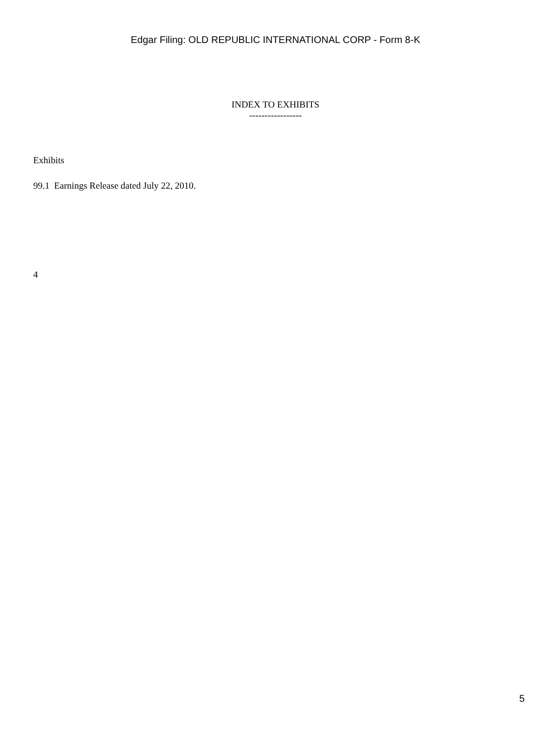Edgar Filing: OLD REPUBLIC INTERNATIONAL CORP - Form 8-K
INDEX TO EXHIBITS
-----------------
Exhibits
99.1 Earnings Release dated July 22, 2010.
4
5